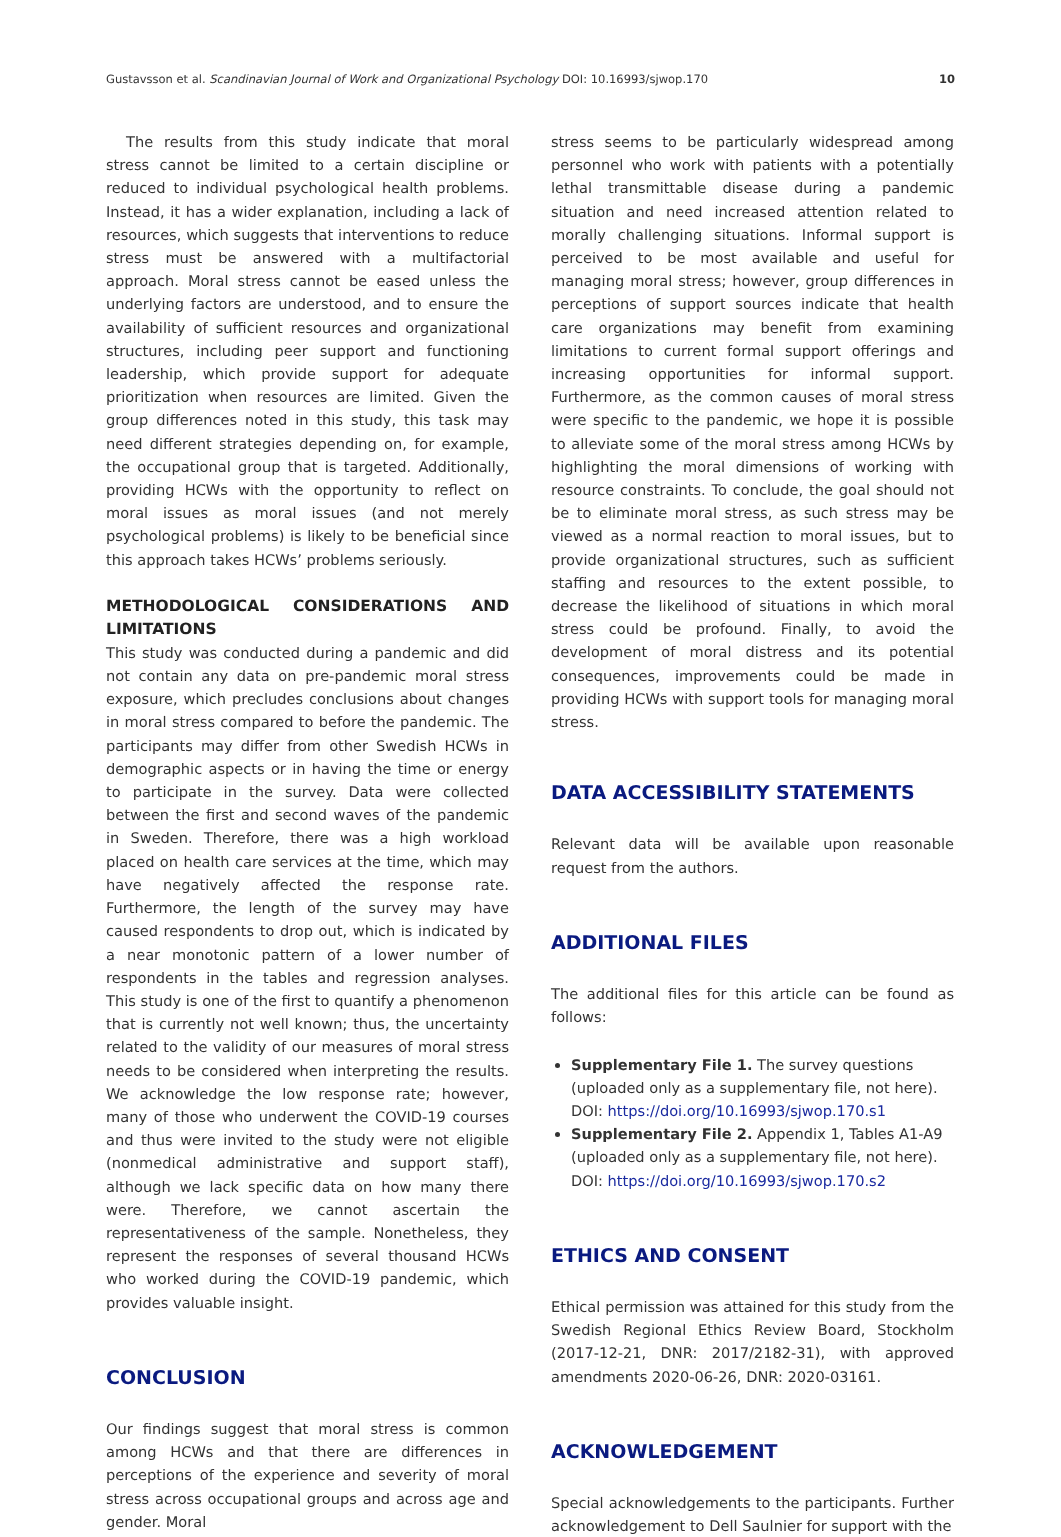Gustavsson et al. Scandinavian Journal of Work and Organizational Psychology DOI: 10.16993/sjwop.170 10
The results from this study indicate that moral stress cannot be limited to a certain discipline or reduced to individual psychological health problems. Instead, it has a wider explanation, including a lack of resources, which suggests that interventions to reduce stress must be answered with a multifactorial approach. Moral stress cannot be eased unless the underlying factors are understood, and to ensure the availability of sufficient resources and organizational structures, including peer support and functioning leadership, which provide support for adequate prioritization when resources are limited. Given the group differences noted in this study, this task may need different strategies depending on, for example, the occupational group that is targeted. Additionally, providing HCWs with the opportunity to reflect on moral issues as moral issues (and not merely psychological problems) is likely to be beneficial since this approach takes HCWs’ problems seriously.
METHODOLOGICAL CONSIDERATIONS AND LIMITATIONS
This study was conducted during a pandemic and did not contain any data on pre-pandemic moral stress exposure, which precludes conclusions about changes in moral stress compared to before the pandemic. The participants may differ from other Swedish HCWs in demographic aspects or in having the time or energy to participate in the survey. Data were collected between the first and second waves of the pandemic in Sweden. Therefore, there was a high workload placed on health care services at the time, which may have negatively affected the response rate. Furthermore, the length of the survey may have caused respondents to drop out, which is indicated by a near monotonic pattern of a lower number of respondents in the tables and regression analyses. This study is one of the first to quantify a phenomenon that is currently not well known; thus, the uncertainty related to the validity of our measures of moral stress needs to be considered when interpreting the results. We acknowledge the low response rate; however, many of those who underwent the COVID-19 courses and thus were invited to the study were not eligible (nonmedical administrative and support staff), although we lack specific data on how many there were. Therefore, we cannot ascertain the representativeness of the sample. Nonetheless, they represent the responses of several thousand HCWs who worked during the COVID-19 pandemic, which provides valuable insight.
CONCLUSION
Our findings suggest that moral stress is common among HCWs and that there are differences in perceptions of the experience and severity of moral stress across occupational groups and across age and gender. Moral
stress seems to be particularly widespread among personnel who work with patients with a potentially lethal transmittable disease during a pandemic situation and need increased attention related to morally challenging situations. Informal support is perceived to be most available and useful for managing moral stress; however, group differences in perceptions of support sources indicate that health care organizations may benefit from examining limitations to current formal support offerings and increasing opportunities for informal support. Furthermore, as the common causes of moral stress were specific to the pandemic, we hope it is possible to alleviate some of the moral stress among HCWs by highlighting the moral dimensions of working with resource constraints. To conclude, the goal should not be to eliminate moral stress, as such stress may be viewed as a normal reaction to moral issues, but to provide organizational structures, such as sufficient staffing and resources to the extent possible, to decrease the likelihood of situations in which moral stress could be profound. Finally, to avoid the development of moral distress and its potential consequences, improvements could be made in providing HCWs with support tools for managing moral stress.
DATA ACCESSIBILITY STATEMENTS
Relevant data will be available upon reasonable request from the authors.
ADDITIONAL FILES
The additional files for this article can be found as follows:
Supplementary File 1. The survey questions (uploaded only as a supplementary file, not here). DOI: https://doi.org/10.16993/sjwop.170.s1
Supplementary File 2. Appendix 1, Tables A1-A9 (uploaded only as a supplementary file, not here). DOI: https://doi.org/10.16993/sjwop.170.s2
ETHICS AND CONSENT
Ethical permission was attained for this study from the Swedish Regional Ethics Review Board, Stockholm (2017-12-21, DNR: 2017/2182-31), with approved amendments 2020-06-26, DNR: 2020-03161.
ACKNOWLEDGEMENT
Special acknowledgements to the participants. Further acknowledgement to Dell Saulnier for support with the